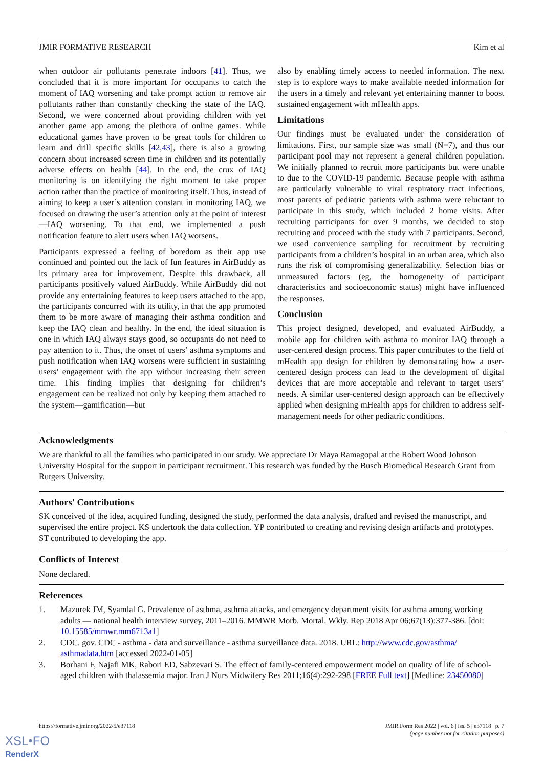JMIR FORMATIVE RESEARCH Kim et al
when outdoor air pollutants penetrate indoors [41]. Thus, we concluded that it is more important for occupants to catch the moment of IAQ worsening and take prompt action to remove air pollutants rather than constantly checking the state of the IAQ. Second, we were concerned about providing children with yet another game app among the plethora of online games. While educational games have proven to be great tools for children to learn and drill specific skills [42,43], there is also a growing concern about increased screen time in children and its potentially adverse effects on health [44]. In the end, the crux of IAQ monitoring is on identifying the right moment to take proper action rather than the practice of monitoring itself. Thus, instead of aiming to keep a user’s attention constant in monitoring IAQ, we focused on drawing the user’s attention only at the point of interest—IAQ worsening. To that end, we implemented a push notification feature to alert users when IAQ worsens.
Participants expressed a feeling of boredom as their app use continued and pointed out the lack of fun features in AirBuddy as its primary area for improvement. Despite this drawback, all participants positively valued AirBuddy. While AirBuddy did not provide any entertaining features to keep users attached to the app, the participants concurred with its utility, in that the app promoted them to be more aware of managing their asthma condition and keep the IAQ clean and healthy. In the end, the ideal situation is one in which IAQ always stays good, so occupants do not need to pay attention to it. Thus, the onset of users’ asthma symptoms and push notification when IAQ worsens were sufficient in sustaining users’ engagement with the app without increasing their screen time. This finding implies that designing for children’s engagement can be realized not only by keeping them attached to the system—gamification—but
also by enabling timely access to needed information. The next step is to explore ways to make available needed information for the users in a timely and relevant yet entertaining manner to boost sustained engagement with mHealth apps.
Limitations
Our findings must be evaluated under the consideration of limitations. First, our sample size was small (N=7), and thus our participant pool may not represent a general children population. We initially planned to recruit more participants but were unable to due to the COVID-19 pandemic. Because people with asthma are particularly vulnerable to viral respiratory tract infections, most parents of pediatric patients with asthma were reluctant to participate in this study, which included 2 home visits. After recruiting participants for over 9 months, we decided to stop recruiting and proceed with the study with 7 participants. Second, we used convenience sampling for recruitment by recruiting participants from a children’s hospital in an urban area, which also runs the risk of compromising generalizability. Selection bias or unmeasured factors (eg, the homogeneity of participant characteristics and socioeconomic status) might have influenced the responses.
Conclusion
This project designed, developed, and evaluated AirBuddy, a mobile app for children with asthma to monitor IAQ through a user-centered design process. This paper contributes to the field of mHealth app design for children by demonstrating how a user-centered design process can lead to the development of digital devices that are more acceptable and relevant to target users’ needs. A similar user-centered design approach can be effectively applied when designing mHealth apps for children to address self-management needs for other pediatric conditions.
Acknowledgments
We are thankful to all the families who participated in our study. We appreciate Dr Maya Ramagopal at the Robert Wood Johnson University Hospital for the support in participant recruitment. This research was funded by the Busch Biomedical Research Grant from Rutgers University.
Authors' Contributions
SK conceived of the idea, acquired funding, designed the study, performed the data analysis, drafted and revised the manuscript, and supervised the entire project. KS undertook the data collection. YP contributed to creating and revising design artifacts and prototypes. ST contributed to developing the app.
Conflicts of Interest
None declared.
References
1. Mazurek JM, Syamlal G. Prevalence of asthma, asthma attacks, and emergency department visits for asthma among working adults — national health interview survey, 2011–2016. MMWR Morb. Mortal. Wkly. Rep 2018 Apr 06;67(13):377-386. [doi: 10.15585/mmwr.mm6713a1]
2. CDC. gov. CDC - asthma - data and surveillance - asthma surveillance data. 2018. URL: http://www.cdc.gov/asthma/ asthmadata.htm [accessed 2022-01-05]
3. Borhani F, Najafi MK, Rabori ED, Sabzevari S. The effect of family-centered empowerment model on quality of life of school-aged children with thalassemia major. Iran J Nurs Midwifery Res 2011;16(4):292-298 [FREE Full text] [Medline: 23450080]
https://formative.jmir.org/2022/5/e37118 JMIR Form Res 2022 | vol. 6 | iss. 5 | e37118 | p. 7
(page number not for citation purposes)
XSL•FO
RenderX